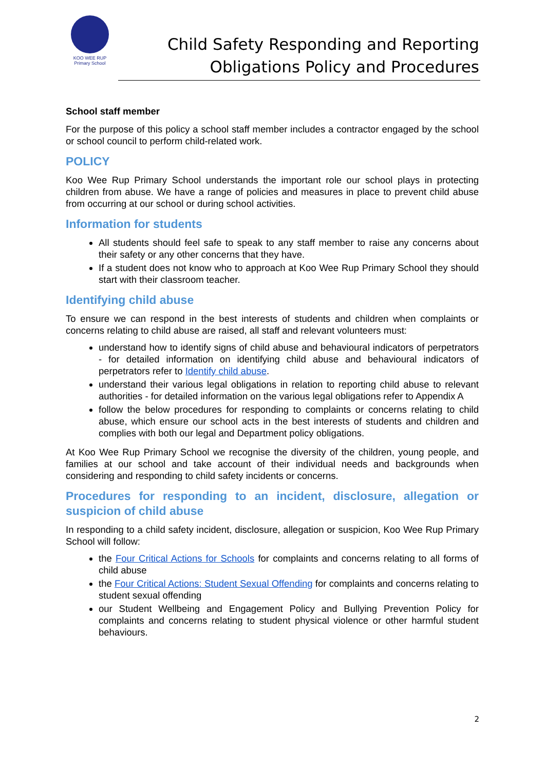KOO WEE RUP
Primary School
Child Safety Responding and Reporting
Obligations Policy and Procedures
School staff member
For the purpose of this policy a school staff member includes a contractor engaged by the school or school council to perform child-related work.
POLICY
Koo Wee Rup Primary School understands the important role our school plays in protecting children from abuse. We have a range of policies and measures in place to prevent child abuse from occurring at our school or during school activities.
Information for students
All students should feel safe to speak to any staff member to raise any concerns about their safety or any other concerns that they have.
If a student does not know who to approach at Koo Wee Rup Primary School they should start with their classroom teacher.
Identifying child abuse
To ensure we can respond in the best interests of students and children when complaints or concerns relating to child abuse are raised, all staff and relevant volunteers must:
understand how to identify signs of child abuse and behavioural indicators of perpetrators - for detailed information on identifying child abuse and behavioural indicators of perpetrators refer to Identify child abuse.
understand their various legal obligations in relation to reporting child abuse to relevant authorities - for detailed information on the various legal obligations refer to Appendix A
follow the below procedures for responding to complaints or concerns relating to child abuse, which ensure our school acts in the best interests of students and children and complies with both our legal and Department policy obligations.
At Koo Wee Rup Primary School we recognise the diversity of the children, young people, and families at our school and take account of their individual needs and backgrounds when considering and responding to child safety incidents or concerns.
Procedures for responding to an incident, disclosure, allegation or suspicion of child abuse
In responding to a child safety incident, disclosure, allegation or suspicion, Koo Wee Rup Primary School will follow:
the Four Critical Actions for Schools for complaints and concerns relating to all forms of child abuse
the Four Critical Actions: Student Sexual Offending for complaints and concerns relating to student sexual offending
our Student Wellbeing and Engagement Policy and Bullying Prevention Policy for complaints and concerns relating to student physical violence or other harmful student behaviours.
2